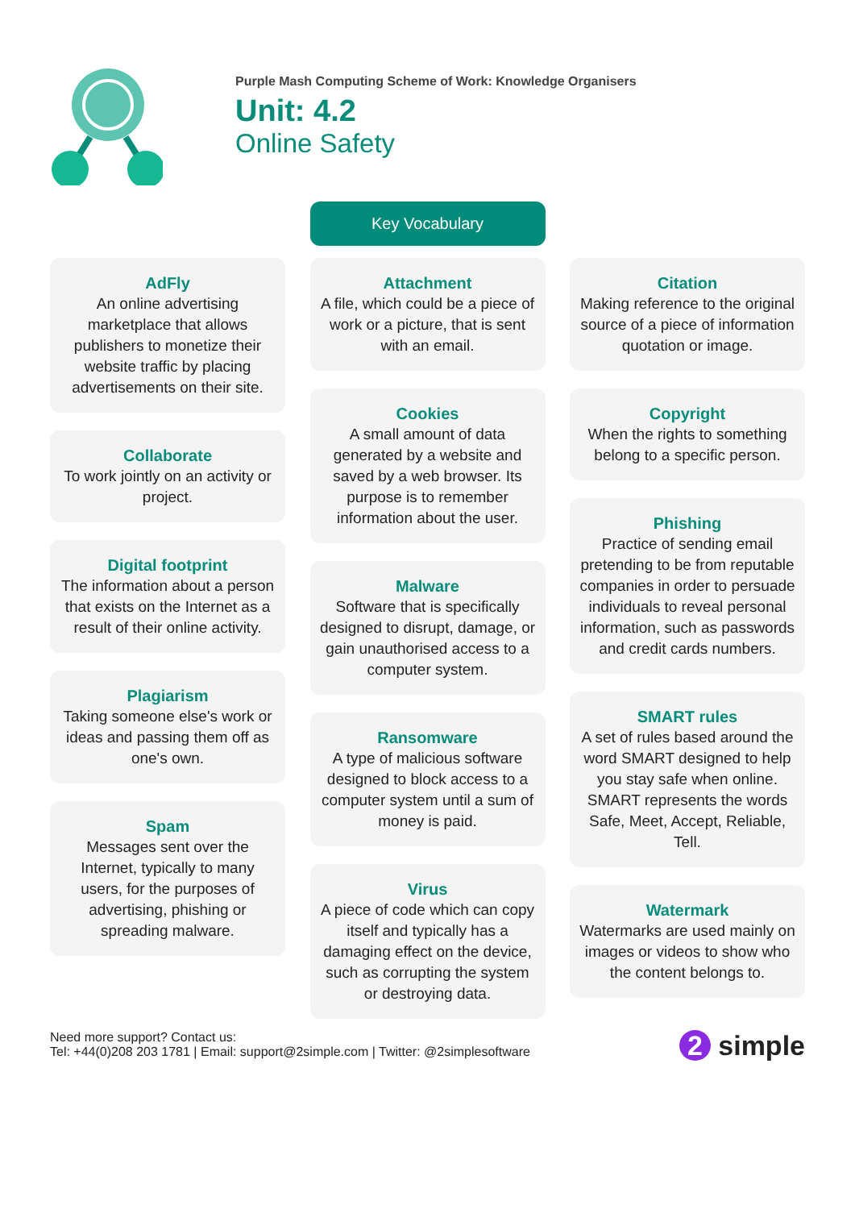Purple Mash Computing Scheme of Work: Knowledge Organisers
Unit: 4.2
Online Safety
Key Vocabulary
AdFly
An online advertising marketplace that allows publishers to monetize their website traffic by placing advertisements on their site.
Collaborate
To work jointly on an activity or project.
Digital footprint
The information about a person that exists on the Internet as a result of their online activity.
Plagiarism
Taking someone else's work or ideas and passing them off as one's own.
Spam
Messages sent over the Internet, typically to many users, for the purposes of advertising, phishing or spreading malware.
Attachment
A file, which could be a piece of work or a picture, that is sent with an email.
Cookies
A small amount of data generated by a website and saved by a web browser. Its purpose is to remember information about the user.
Malware
Software that is specifically designed to disrupt, damage, or gain unauthorised access to a computer system.
Ransomware
A type of malicious software designed to block access to a computer system until a sum of money is paid.
Virus
A piece of code which can copy itself and typically has a damaging effect on the device, such as corrupting the system or destroying data.
Citation
Making reference to the original source of a piece of information quotation or image.
Copyright
When the rights to something belong to a specific person.
Phishing
Practice of sending email pretending to be from reputable companies in order to persuade individuals to reveal personal information, such as passwords and credit cards numbers.
SMART rules
A set of rules based around the word SMART designed to help you stay safe when online. SMART represents the words Safe, Meet, Accept, Reliable, Tell.
Watermark
Watermarks are used mainly on images or videos to show who the content belongs to.
Need more support? Contact us:
Tel: +44(0)208 203 1781 | Email: support@2simple.com | Twitter: @2simplesoftware
2 simple